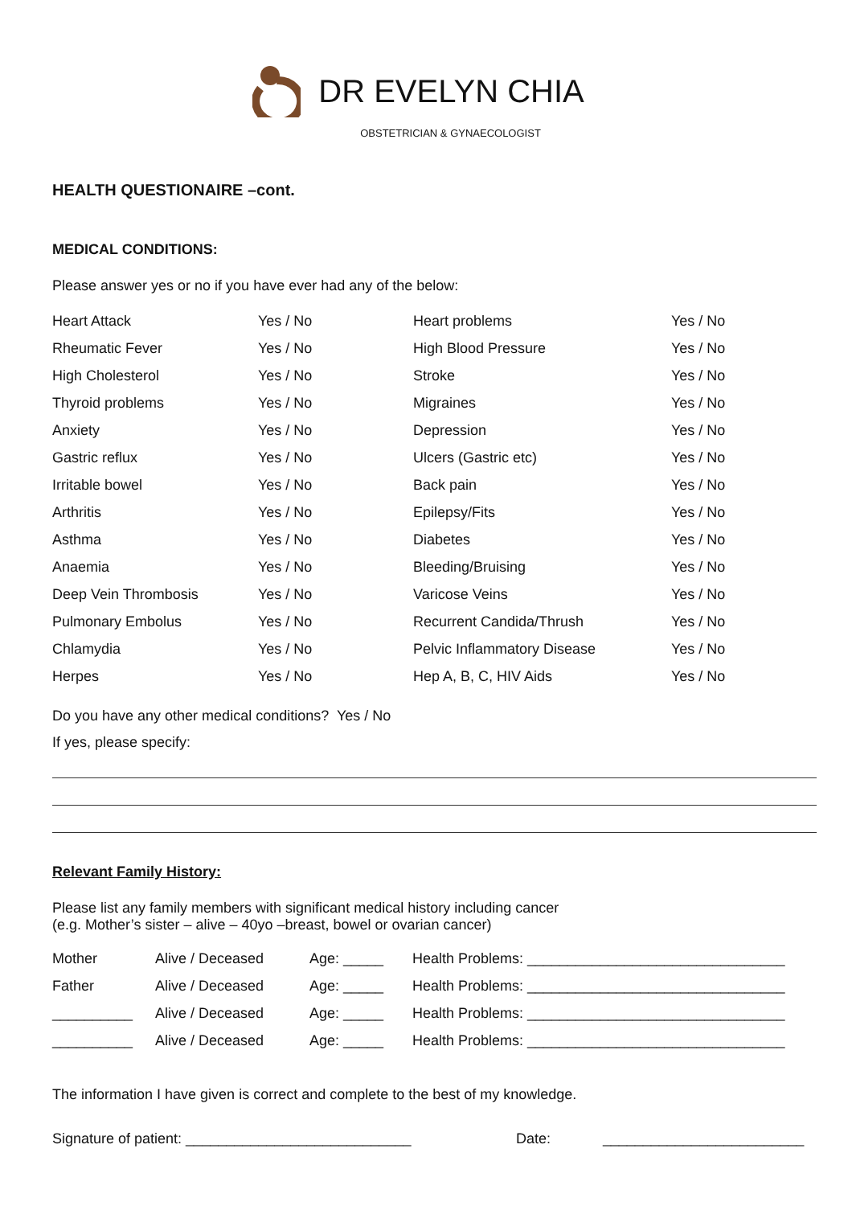DR EVELYN CHIA
OBSTETRICIAN & GYNAECOLOGIST
HEALTH QUESTIONAIRE –cont.
MEDICAL CONDITIONS:
Please answer yes or no if you have ever had any of the below:
| Heart Attack | Yes / No | Heart problems | Yes / No |
| Rheumatic Fever | Yes / No | High Blood Pressure | Yes / No |
| High Cholesterol | Yes / No | Stroke | Yes / No |
| Thyroid problems | Yes / No | Migraines | Yes / No |
| Anxiety | Yes / No | Depression | Yes / No |
| Gastric reflux | Yes / No | Ulcers (Gastric etc) | Yes / No |
| Irritable bowel | Yes / No | Back pain | Yes / No |
| Arthritis | Yes / No | Epilepsy/Fits | Yes / No |
| Asthma | Yes / No | Diabetes | Yes / No |
| Anaemia | Yes / No | Bleeding/Bruising | Yes / No |
| Deep Vein Thrombosis | Yes / No | Varicose Veins | Yes / No |
| Pulmonary Embolus | Yes / No | Recurrent Candida/Thrush | Yes / No |
| Chlamydia | Yes / No | Pelvic Inflammatory Disease | Yes / No |
| Herpes | Yes / No | Hep A, B, C, HIV Aids | Yes / No |
Do you have any other medical conditions? Yes / No
If yes, please specify:
Relevant Family History:
Please list any family members with significant medical history including cancer
(e.g. Mother’s sister – alive – 40yo –breast, bowel or ovarian cancer)
| Mother | Alive / Deceased | Age: _____ | Health Problems: ________________________________ |
| Father | Alive / Deceased | Age: _____ | Health Problems: ________________________________ |
| __________ | Alive / Deceased | Age: _____ | Health Problems: ________________________________ |
| __________ | Alive / Deceased | Age: _____ | Health Problems: ________________________________ |
The information I have given is correct and complete to the best of my knowledge.
Signature of patient: ____________________________ Date: _________________________